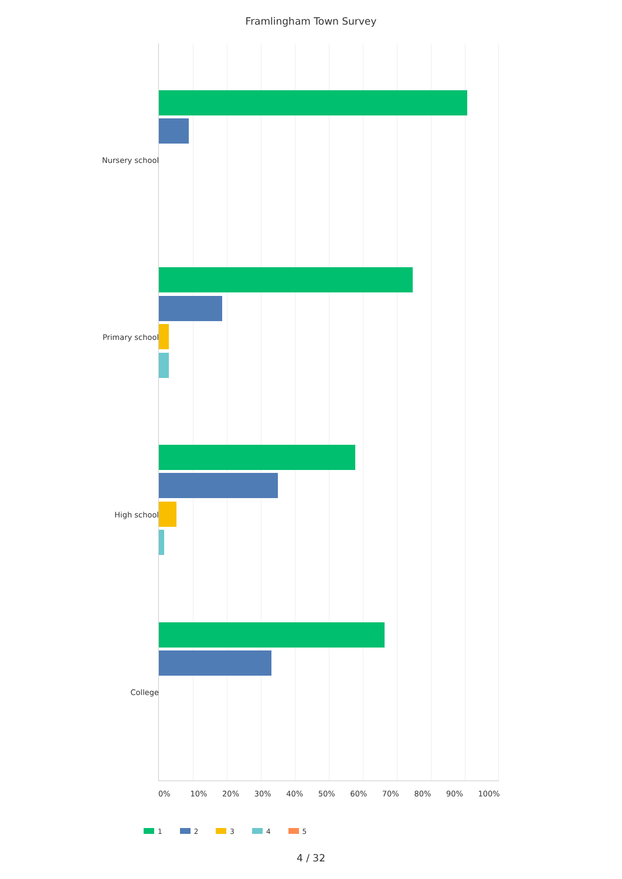Framlingham Town Survey
Nursery school
Primary school
High school
College
0% 10% 20% 30% 40% 50% 60% 70% 80% 90% 100%
1 2 3 4 5
4 / 32